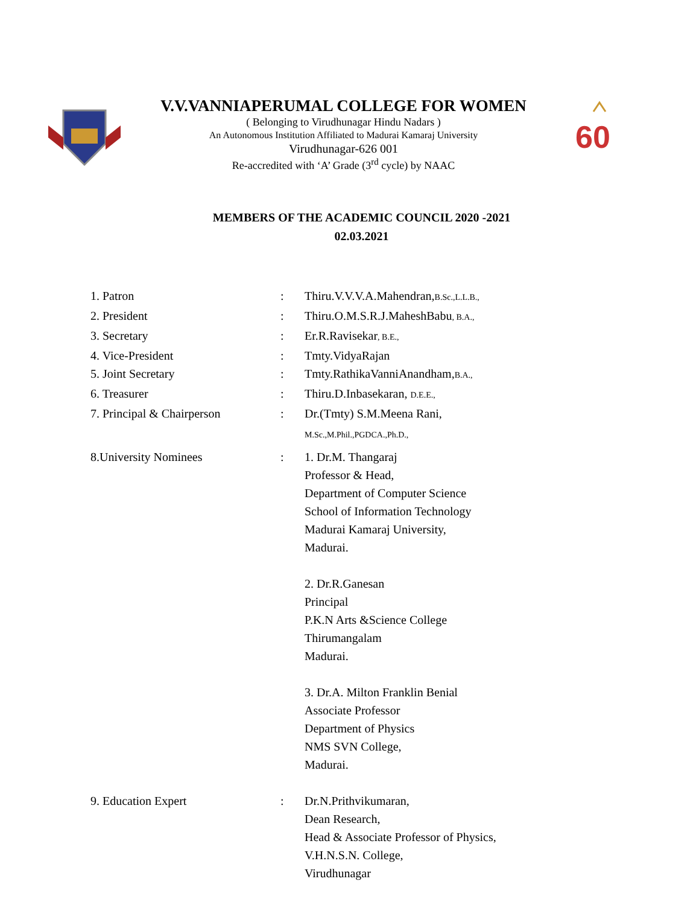V.V.VANNIAPERUMAL COLLEGE FOR WOMEN
( Belonging to Virudhunagar Hindu Nadars )
An Autonomous Institution Affiliated to Madurai Kamaraj University
Virudhunagar-626 001
Re-accredited with ‘A’ Grade (3<sup>rd</sup> cycle) by NAAC
60
MEMBERS OF THE ACADEMIC COUNCIL 2020 -2021
02.03.2021
| 1. Patron | : | Thiru.V.V.V.A.Mahendran, B.Sc.,L.L.B., |
| 2. President | : | Thiru.O.M.S.R.J.MaheshBabu , B.A., |
| 3. Secretary | : | Er.R.Ravisekar , B.E., |
| 4. Vice-President | : | Tmty.VidyaRajan |
| 5. Joint Secretary | : | Tmty.RathikaVanniAnandham, B.A., |
| 6. Treasurer | : | Thiru.D.Inbasekaran, D.E.E., |
| 7. Principal & Chairperson | : | Dr.(Tmty) S.M.Meena Rani, M.Sc.,M.Phil.,PGDCA.,Ph.D., |
| 8.University Nominees | : | 1. Dr.M. Thangaraj Professor & Head, Department of Computer Science School of Information Technology Madurai Kamaraj University, Madurai. 2. Dr.R.Ganesan Principal P.K.N Arts &Science College Thirumangalam Madurai. 3. Dr.A. Milton Franklin Benial Associate Professor Department of Physics NMS SVN College, Madurai. |
| 9. Education Expert | : | Dr.N.Prithvikumaran, Dean Research, Head & Associate Professor of Physics, V.H.N.S.N. College, Virudhunagar |